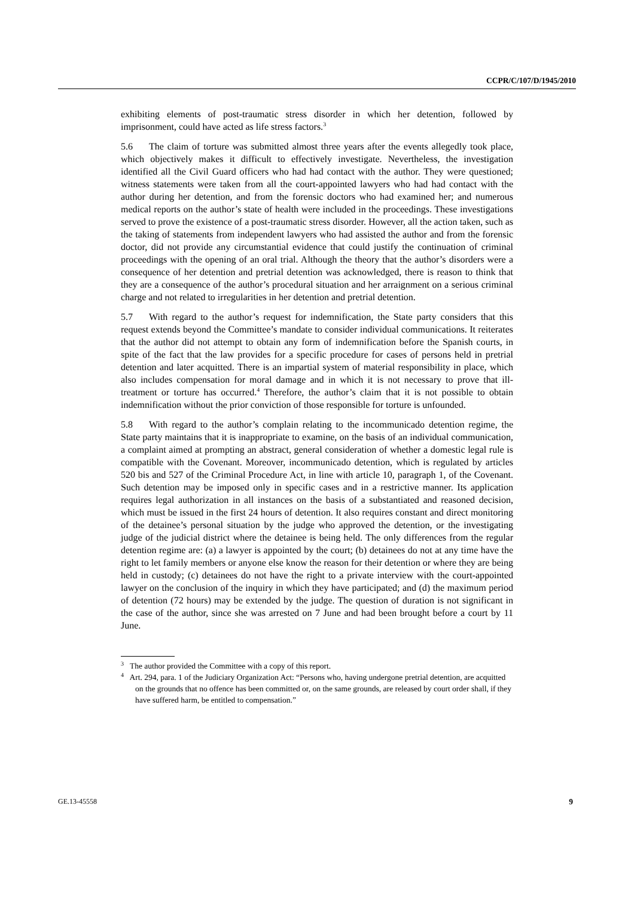CCPR/C/107/D/1945/2010
exhibiting elements of post-traumatic stress disorder in which her detention, followed by imprisonment, could have acted as life stress factors.<sup>3</sup>
5.6 The claim of torture was submitted almost three years after the events allegedly took place, which objectively makes it difficult to effectively investigate. Nevertheless, the investigation identified all the Civil Guard officers who had had contact with the author. They were questioned; witness statements were taken from all the court-appointed lawyers who had had contact with the author during her detention, and from the forensic doctors who had examined her; and numerous medical reports on the author’s state of health were included in the proceedings. These investigations served to prove the existence of a post-traumatic stress disorder. However, all the action taken, such as the taking of statements from independent lawyers who had assisted the author and from the forensic doctor, did not provide any circumstantial evidence that could justify the continuation of criminal proceedings with the opening of an oral trial. Although the theory that the author’s disorders were a consequence of her detention and pretrial detention was acknowledged, there is reason to think that they are a consequence of the author’s procedural situation and her arraignment on a serious criminal charge and not related to irregularities in her detention and pretrial detention.
5.7 With regard to the author’s request for indemnification, the State party considers that this request extends beyond the Committee’s mandate to consider individual communications. It reiterates that the author did not attempt to obtain any form of indemnification before the Spanish courts, in spite of the fact that the law provides for a specific procedure for cases of persons held in pretrial detention and later acquitted. There is an impartial system of material responsibility in place, which also includes compensation for moral damage and in which it is not necessary to prove that ill-treatment or torture has occurred.<sup>4</sup> Therefore, the author’s claim that it is not possible to obtain indemnification without the prior conviction of those responsible for torture is unfounded.
5.8 With regard to the author’s complain relating to the incommunicado detention regime, the State party maintains that it is inappropriate to examine, on the basis of an individual communication, a complaint aimed at prompting an abstract, general consideration of whether a domestic legal rule is compatible with the Covenant. Moreover, incommunicado detention, which is regulated by articles 520 bis and 527 of the Criminal Procedure Act, in line with article 10, paragraph 1, of the Covenant. Such detention may be imposed only in specific cases and in a restrictive manner. Its application requires legal authorization in all instances on the basis of a substantiated and reasoned decision, which must be issued in the first 24 hours of detention. It also requires constant and direct monitoring of the detainee’s personal situation by the judge who approved the detention, or the investigating judge of the judicial district where the detainee is being held. The only differences from the regular detention regime are: (a) a lawyer is appointed by the court; (b) detainees do not at any time have the right to let family members or anyone else know the reason for their detention or where they are being held in custody; (c) detainees do not have the right to a private interview with the court-appointed lawyer on the conclusion of the inquiry in which they have participated; and (d) the maximum period of detention (72 hours) may be extended by the judge. The question of duration is not significant in the case of the author, since she was arrested on 7 June and had been brought before a court by 11 June.
<sup>3</sup> The author provided the Committee with a copy of this report.
<sup>4</sup> Art. 294, para. 1 of the Judiciary Organization Act: “Persons who, having undergone pretrial detention, are acquitted on the grounds that no offence has been committed or, on the same grounds, are released by court order shall, if they have suffered harm, be entitled to compensation.”
GE.13-45558 9